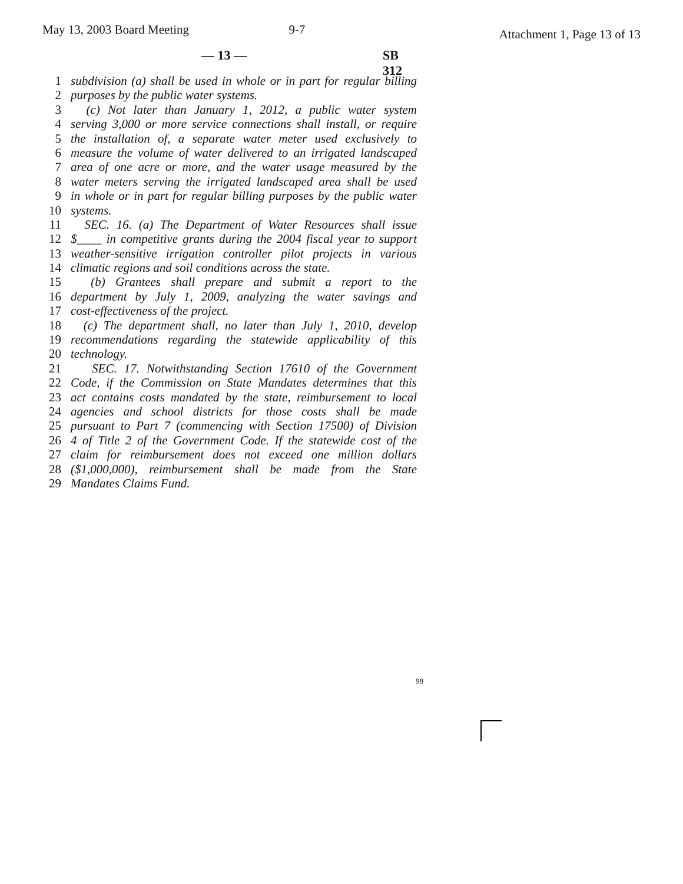May 13, 2003 Board Meeting 9-7 Attachment 1, Page 13 of 13
— 13 — SB 312
1 subdivision (a) shall be used in whole or in part for regular billing
2 purposes by the public water systems.
3 (c) Not later than January 1, 2012, a public water system
4 serving 3,000 or more service connections shall install, or require
5 the installation of, a separate water meter used exclusively to
6 measure the volume of water delivered to an irrigated landscaped
7 area of one acre or more, and the water usage measured by the
8 water meters serving the irrigated landscaped area shall be used
9 in whole or in part for regular billing purposes by the public water
10 systems.
11 SEC. 16. (a) The Department of Water Resources shall issue
12 $____ in competitive grants during the 2004 fiscal year to support
13 weather-sensitive irrigation controller pilot projects in various
14 climatic regions and soil conditions across the state.
15 (b) Grantees shall prepare and submit a report to the
16 department by July 1, 2009, analyzing the water savings and
17 cost-effectiveness of the project.
18 (c) The department shall, no later than July 1, 2010, develop
19 recommendations regarding the statewide applicability of this
20 technology.
21 SEC. 17. Notwithstanding Section 17610 of the Government
22 Code, if the Commission on State Mandates determines that this
23 act contains costs mandated by the state, reimbursement to local
24 agencies and school districts for those costs shall be made
25 pursuant to Part 7 (commencing with Section 17500) of Division
26 4 of Title 2 of the Government Code. If the statewide cost of the
27 claim for reimbursement does not exceed one million dollars
28 ($1,000,000), reimbursement shall be made from the State
29 Mandates Claims Fund.
98